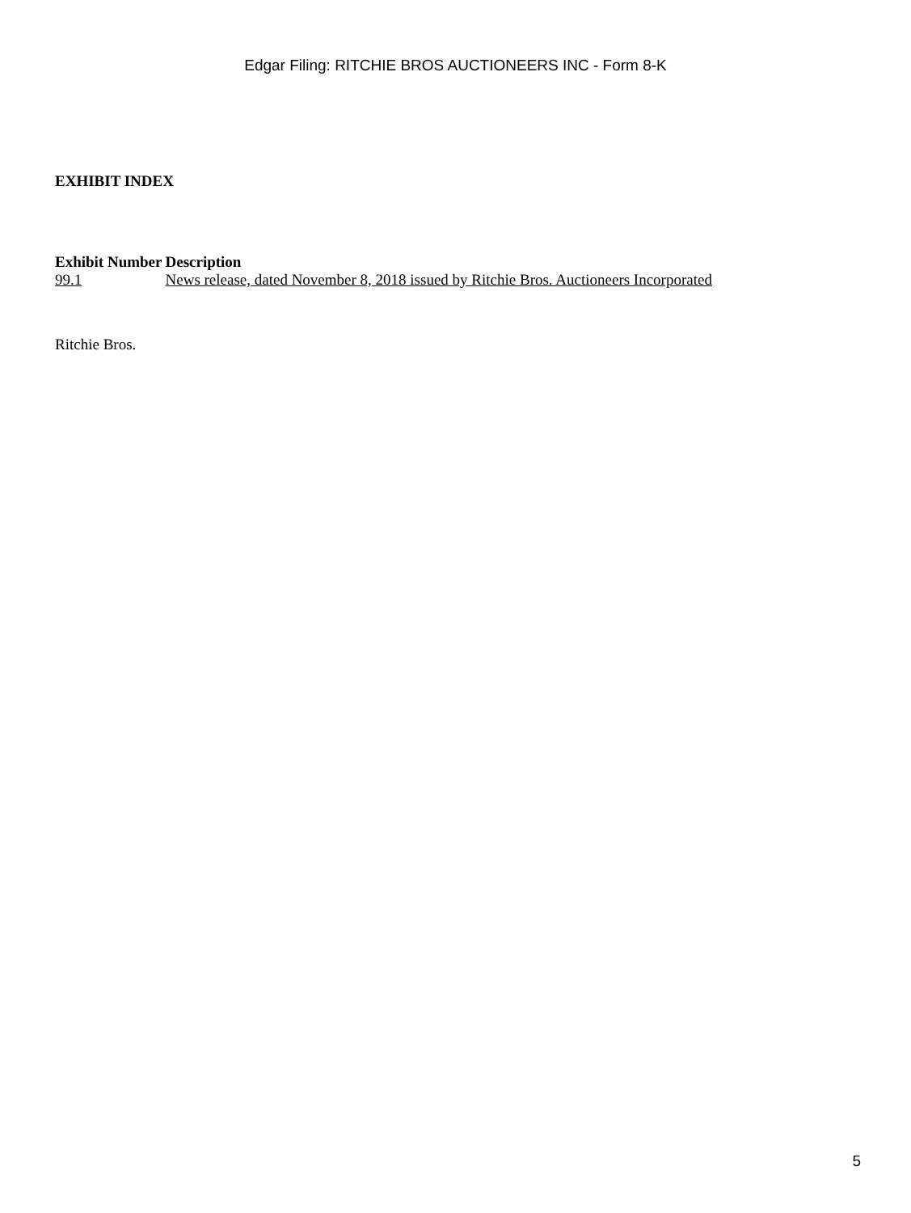Edgar Filing: RITCHIE BROS AUCTIONEERS INC - Form 8-K
EXHIBIT INDEX
| Exhibit Number | Description |
| --- | --- |
| 99.1 | News release, dated November 8, 2018 issued by Ritchie Bros. Auctioneers Incorporated |
Ritchie Bros.
5